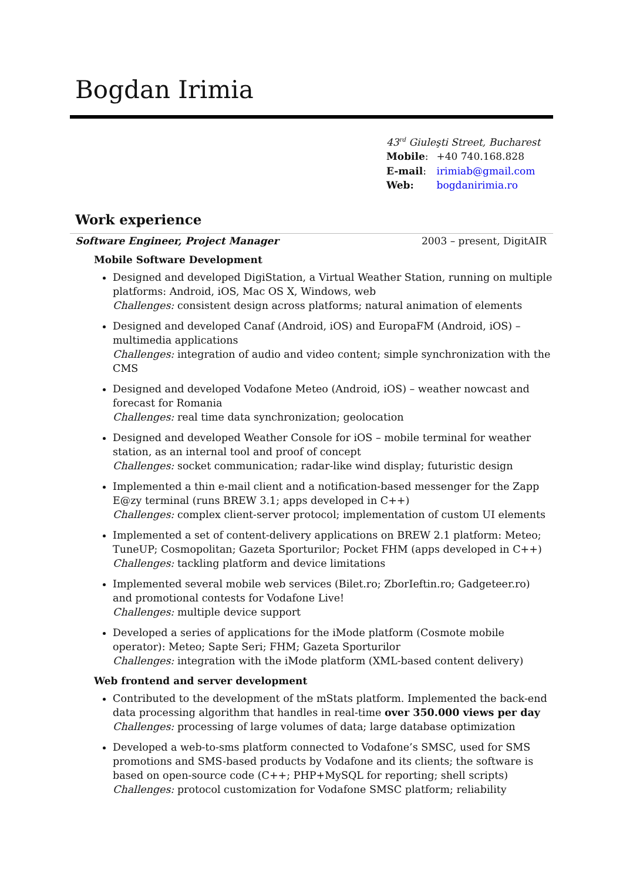Bogdan Irimia
43<sup>rd</sup> Giuleşti Street, Bucharest
| Mobile : | +40 740.168.828 |
| E-mail : | irimiab@gmail.com |
| Web: | bogdanirimia.ro |
Work experience
Software Engineer, Project Manager 2003 – present, DigitAIR
Mobile Software Development
Designed and developed DigiStation, a Virtual Weather Station, running on multiple platforms: Android, iOS, Mac OS X, Windows, web
Challenges: consistent design across platforms; natural animation of elements
Designed and developed Canaf (Android, iOS) and EuropaFM (Android, iOS) – multimedia applications
Challenges: integration of audio and video content; simple synchronization with the CMS
Designed and developed Vodafone Meteo (Android, iOS) – weather nowcast and forecast for Romania
Challenges: real time data synchronization; geolocation
Designed and developed Weather Console for iOS – mobile terminal for weather station, as an internal tool and proof of concept
Challenges: socket communication; radar-like wind display; futuristic design
Implemented a thin e-mail client and a notification-based messenger for the Zapp E@zy terminal (runs BREW 3.1; apps developed in C++)
Challenges: complex client-server protocol; implementation of custom UI elements
Implemented a set of content-delivery applications on BREW 2.1 platform: Meteo; TuneUP; Cosmopolitan; Gazeta Sporturilor; Pocket FHM (apps developed in C++)
Challenges: tackling platform and device limitations
Implemented several mobile web services (Bilet.ro; ZborIeftin.ro; Gadgeteer.ro) and promotional contests for Vodafone Live!
Challenges: multiple device support
Developed a series of applications for the iMode platform (Cosmote mobile operator): Meteo; Sapte Seri; FHM; Gazeta Sporturilor
Challenges: integration with the iMode platform (XML-based content delivery)
Web frontend and server development
Contributed to the development of the mStats platform. Implemented the back-end data processing algorithm that handles in real-time over 350.000 views per day
Challenges: processing of large volumes of data; large database optimization
Developed a web-to-sms platform connected to Vodafone’s SMSC, used for SMS promotions and SMS-based products by Vodafone and its clients; the software is based on open-source code (C++; PHP+MySQL for reporting; shell scripts)
Challenges: protocol customization for Vodafone SMSC platform; reliability